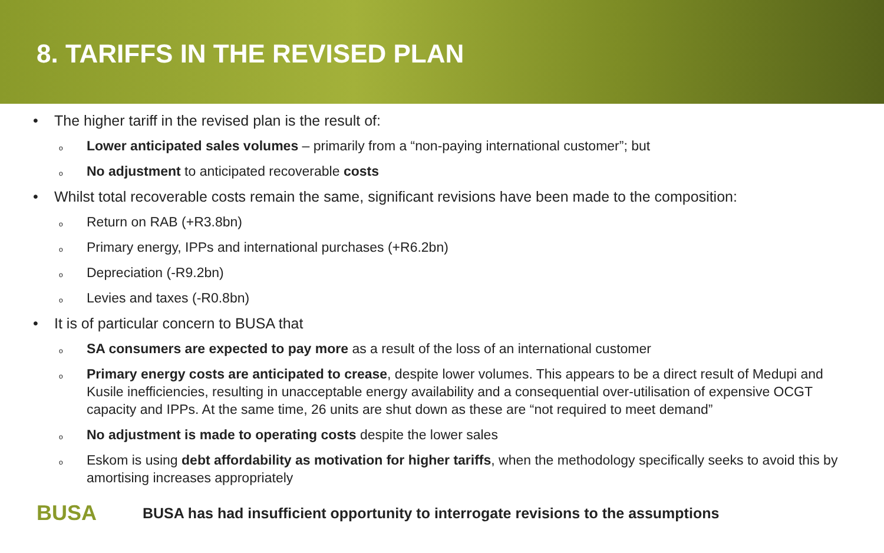8. TARIFFS IN THE REVISED PLAN
• The higher tariff in the revised plan is the result of:
o Lower anticipated sales volumes – primarily from a “non-paying international customer”; but
o No adjustment to anticipated recoverable costs
• Whilst total recoverable costs remain the same, significant revisions have been made to the composition:
o Return on RAB (+R3.8bn)
o Primary energy, IPPs and international purchases (+R6.2bn)
o Depreciation (-R9.2bn)
o Levies and taxes (-R0.8bn)
• It is of particular concern to BUSA that
o SA consumers are expected to pay more as a result of the loss of an international customer
o Primary energy costs are anticipated to crease, despite lower volumes. This appears to be a direct result of Medupi and Kusile inefficiencies, resulting in unacceptable energy availability and a consequential over-utilisation of expensive OCGT capacity and IPPs. At the same time, 26 units are shut down as these are “not required to meet demand”
o No adjustment is made to operating costs despite the lower sales
o Eskom is using debt affordability as motivation for higher tariffs, when the methodology specifically seeks to avoid this by amortising increases appropriately
BUSA
BUSA has had insufficient opportunity to interrogate revisions to the assumptions